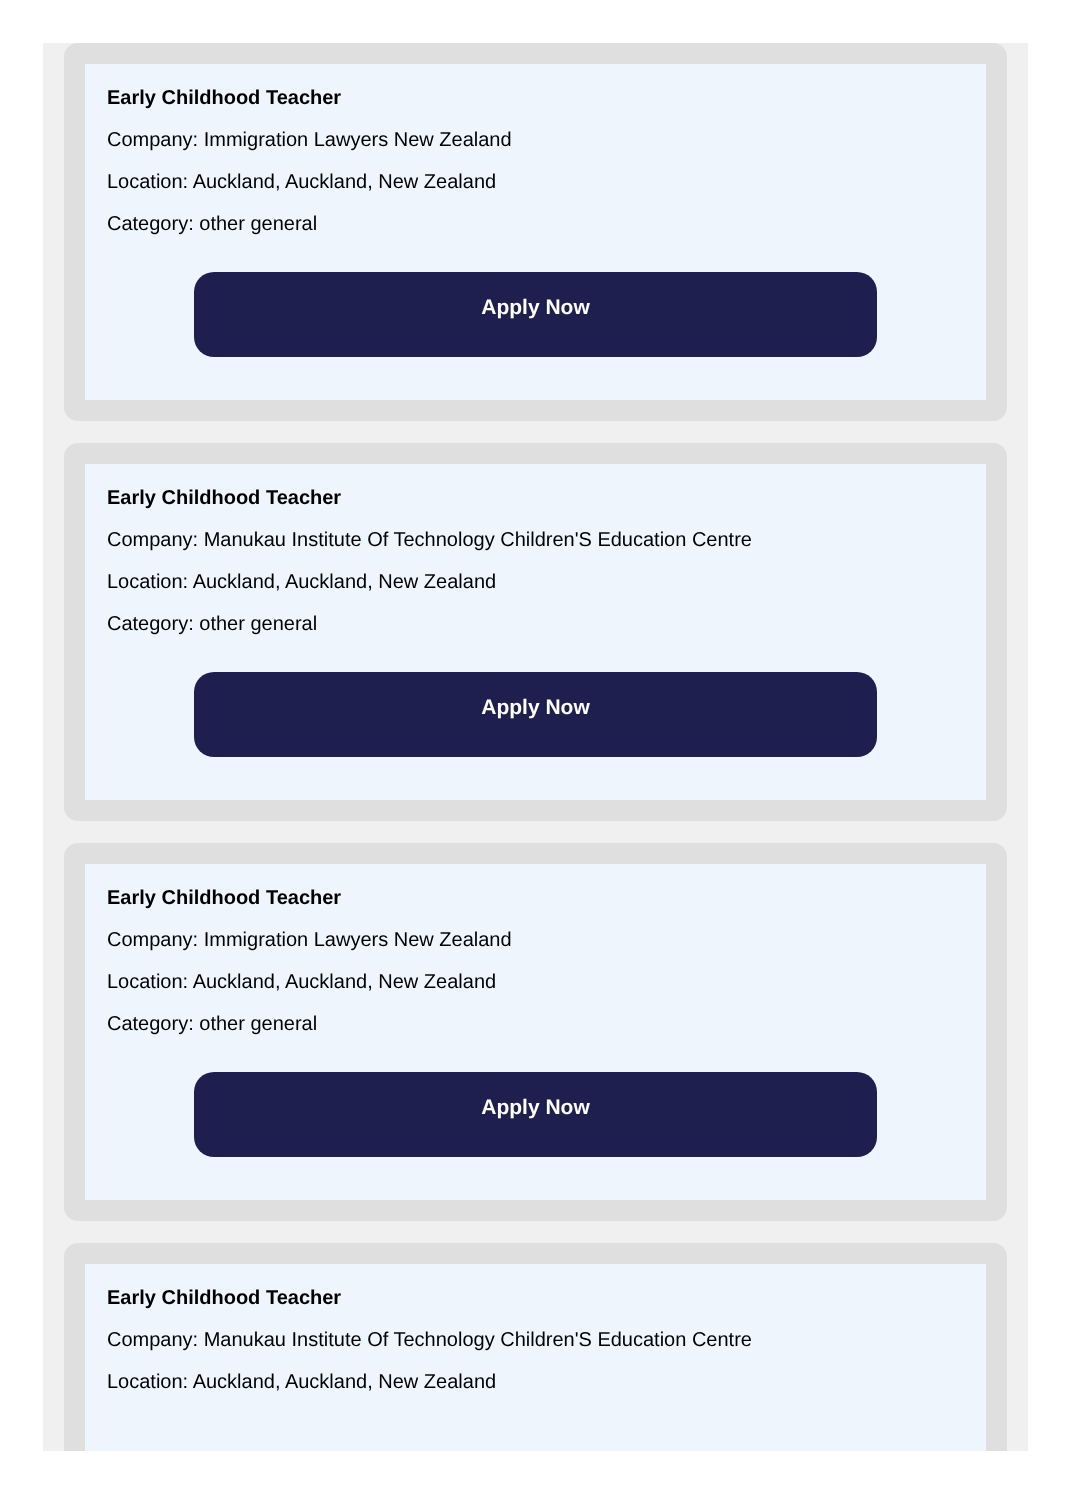Early Childhood Teacher
Company: Immigration Lawyers New Zealand
Location: Auckland, Auckland, New Zealand
Category: other general
Apply Now
Early Childhood Teacher
Company: Manukau Institute Of Technology Children'S Education Centre
Location: Auckland, Auckland, New Zealand
Category: other general
Apply Now
Early Childhood Teacher
Company: Immigration Lawyers New Zealand
Location: Auckland, Auckland, New Zealand
Category: other general
Apply Now
Early Childhood Teacher
Company: Manukau Institute Of Technology Children'S Education Centre
Location: Auckland, Auckland, New Zealand